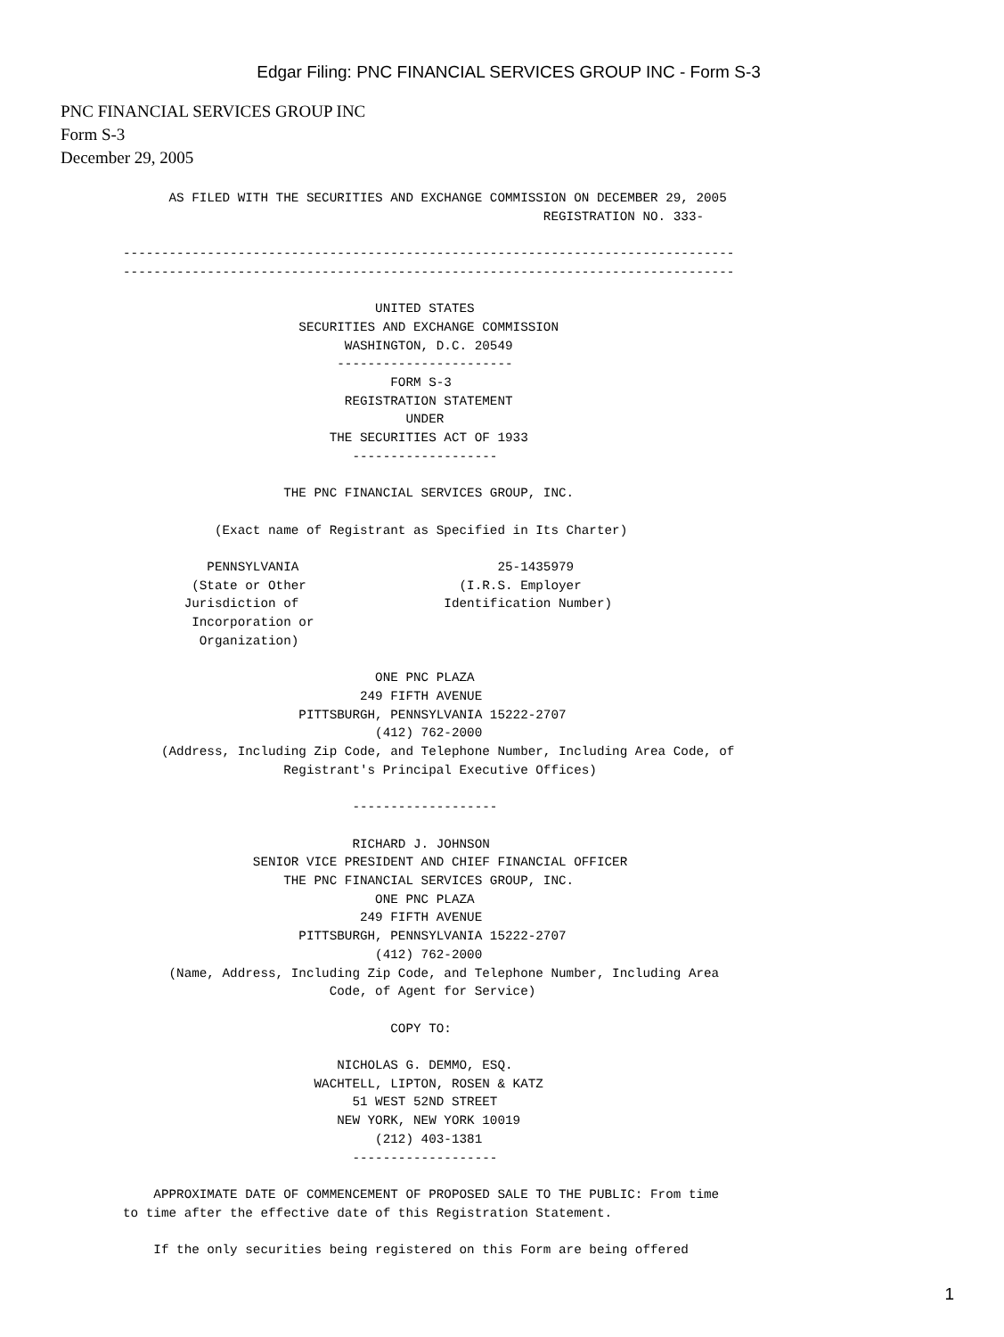Edgar Filing: PNC FINANCIAL SERVICES GROUP INC - Form S-3
PNC FINANCIAL SERVICES GROUP INC
Form S-3
December 29, 2005
      AS FILED WITH THE SECURITIES AND EXCHANGE COMMISSION ON DECEMBER 29, 2005
                                                       REGISTRATION NO. 333-

--------------------------------------------------------------------------------
--------------------------------------------------------------------------------

                                 UNITED STATES
                       SECURITIES AND EXCHANGE COMMISSION
                             WASHINGTON, D.C. 20549
                            -----------------------
                                   FORM S-3
                             REGISTRATION STATEMENT
                                     UNDER
                           THE SECURITIES ACT OF 1933
                              -------------------

                     THE PNC FINANCIAL SERVICES GROUP, INC.

            (Exact name of Registrant as Specified in Its Charter)

           PENNSYLVANIA                          25-1435979
         (State or Other                    (I.R.S. Employer
        Jurisdiction of                   Identification Number)
         Incorporation or
          Organization)

                                 ONE PNC PLAZA
                               249 FIFTH AVENUE
                       PITTSBURGH, PENNSYLVANIA 15222-2707
                                 (412) 762-2000
     (Address, Including Zip Code, and Telephone Number, Including Area Code, of
                     Registrant's Principal Executive Offices)

                              -------------------

                              RICHARD J. JOHNSON
                 SENIOR VICE PRESIDENT AND CHIEF FINANCIAL OFFICER
                     THE PNC FINANCIAL SERVICES GROUP, INC.
                                 ONE PNC PLAZA
                               249 FIFTH AVENUE
                       PITTSBURGH, PENNSYLVANIA 15222-2707
                                 (412) 762-2000
      (Name, Address, Including Zip Code, and Telephone Number, Including Area
                           Code, of Agent for Service)

                                   COPY TO:

                            NICHOLAS G. DEMMO, ESQ.
                         WACHTELL, LIPTON, ROSEN & KATZ
                              51 WEST 52ND STREET
                            NEW YORK, NEW YORK 10019
                                 (212) 403-1381
                              -------------------

    APPROXIMATE DATE OF COMMENCEMENT OF PROPOSED SALE TO THE PUBLIC: From time
to time after the effective date of this Registration Statement.

    If the only securities being registered on this Form are being offered
1